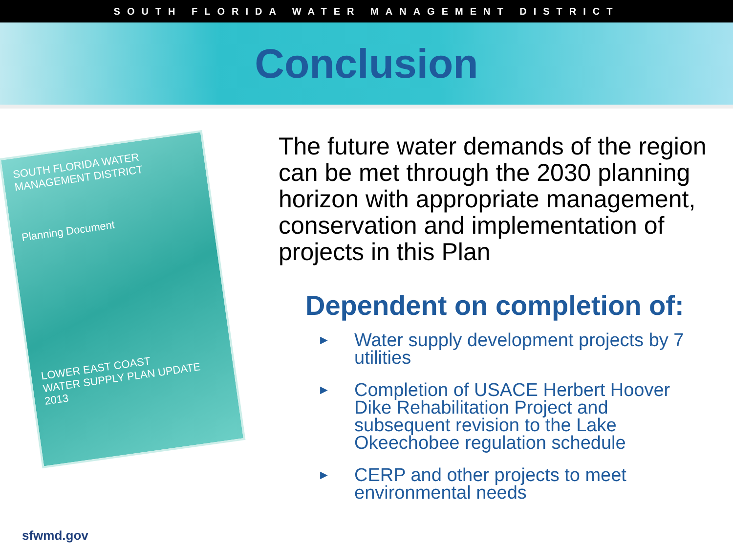SOUTH FLORIDA WATER MANAGEMENT DISTRICT
Conclusion
SOUTH FLORIDA WATER MANAGEMENT DISTRICT
Planning Document
LOWER EAST COAST
WATER SUPPLY PLAN UPDATE
2013
The future water demands of the region can be met through the 2030 planning horizon with appropriate management, conservation and implementation of projects in this Plan
Dependent on completion of:
►
Water supply development projects by 7 utilities
►
Completion of USACE Herbert Hoover Dike Rehabilitation Project and subsequent revision to the Lake Okeechobee regulation schedule
►
CERP and other projects to meet environmental needs
sfwmd.gov